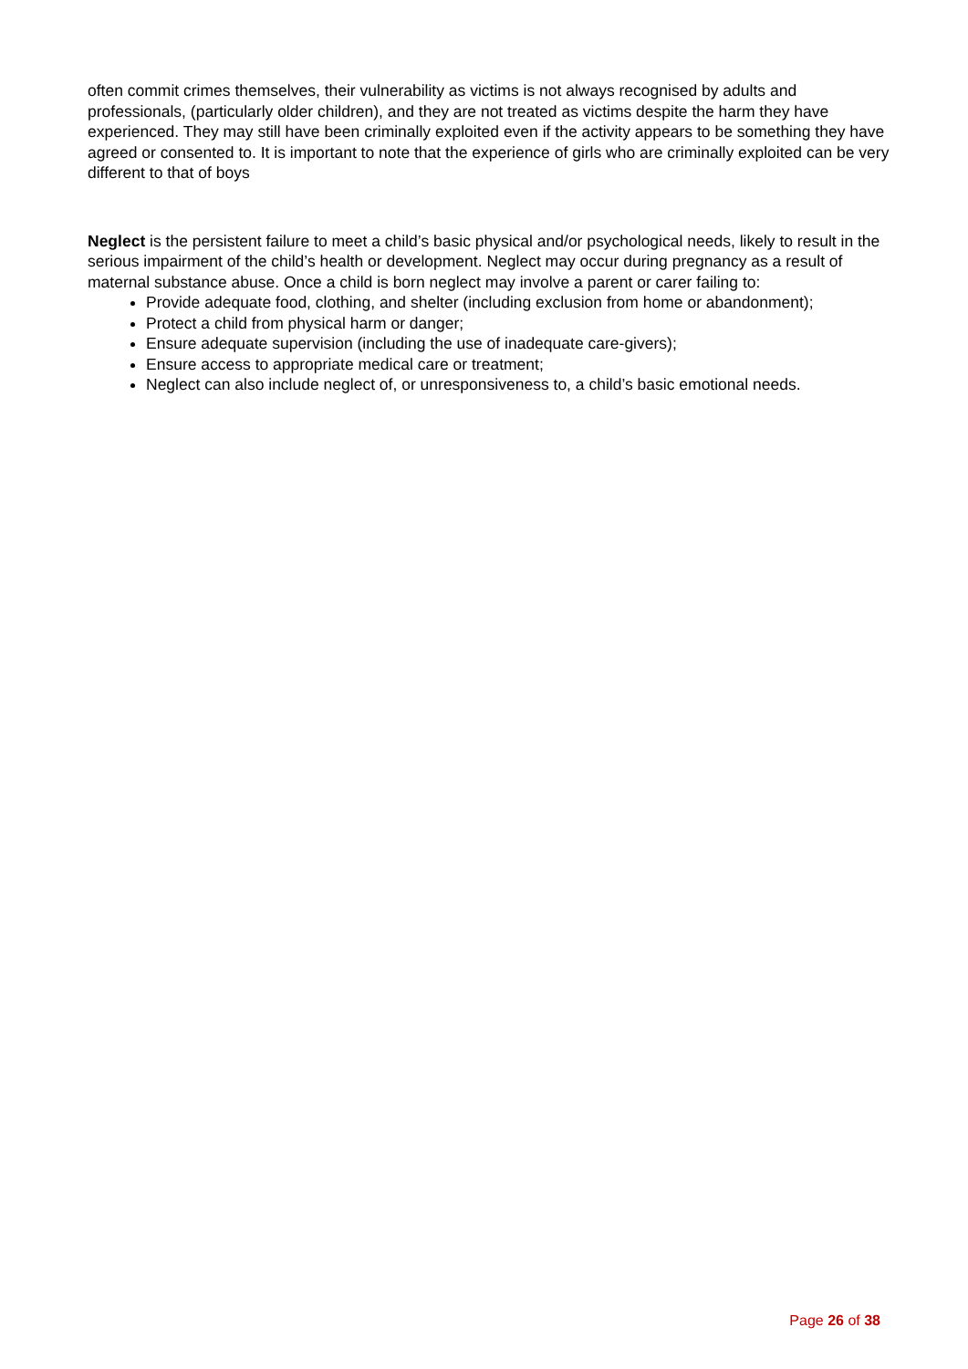often commit crimes themselves, their vulnerability as victims is not always recognised by adults and professionals, (particularly older children), and they are not treated as victims despite the harm they have experienced. They may still have been criminally exploited even if the activity appears to be something they have agreed or consented to. It is important to note that the experience of girls who are criminally exploited can be very different to that of boys
Neglect is the persistent failure to meet a child’s basic physical and/or psychological needs, likely to result in the serious impairment of the child’s health or development. Neglect may occur during pregnancy as a result of maternal substance abuse. Once a child is born neglect may involve a parent or carer failing to:
Provide adequate food, clothing, and shelter (including exclusion from home or abandonment);
Protect a child from physical harm or danger;
Ensure adequate supervision (including the use of inadequate care-givers);
Ensure access to appropriate medical care or treatment;
Neglect can also include neglect of, or unresponsiveness to, a child’s basic emotional needs.
Page 26 of 38